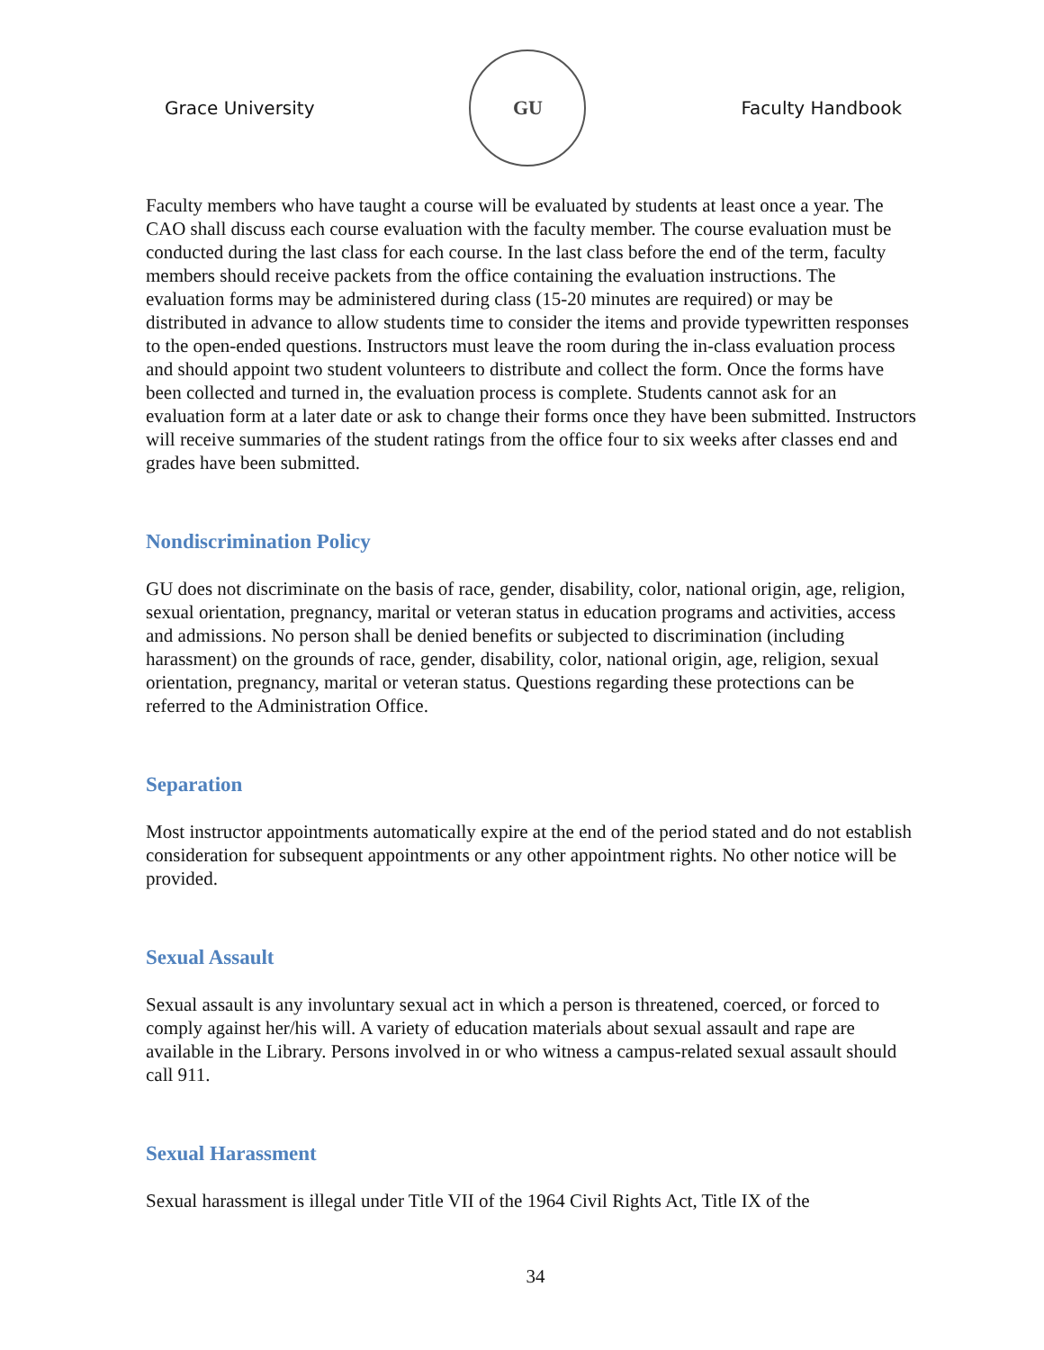Grace University
GU
Faculty Handbook
Faculty members who have taught a course will be evaluated by students at least once a year. The CAO shall discuss each course evaluation with the faculty member. The course evaluation must be conducted during the last class for each course. In the last class before the end of the term, faculty members should receive packets from the office containing the evaluation instructions. The evaluation forms may be administered during class (15-20 minutes are required) or may be distributed in advance to allow students time to consider the items and provide typewritten responses to the open-ended questions. Instructors must leave the room during the in-class evaluation process and should appoint two student volunteers to distribute and collect the form. Once the forms have been collected and turned in, the evaluation process is complete. Students cannot ask for an evaluation form at a later date or ask to change their forms once they have been submitted. Instructors will receive summaries of the student ratings from the office four to six weeks after classes end and grades have been submitted.
Nondiscrimination Policy
GU does not discriminate on the basis of race, gender, disability, color, national origin, age, religion, sexual orientation, pregnancy, marital or veteran status in education programs and activities, access and admissions. No person shall be denied benefits or subjected to discrimination (including harassment) on the grounds of race, gender, disability, color, national origin, age, religion, sexual orientation, pregnancy, marital or veteran status. Questions regarding these protections can be referred to the Administration Office.
Separation
Most instructor appointments automatically expire at the end of the period stated and do not establish consideration for subsequent appointments or any other appointment rights. No other notice will be provided.
Sexual Assault
Sexual assault is any involuntary sexual act in which a person is threatened, coerced, or forced to comply against her/his will. A variety of education materials about sexual assault and rape are available in the Library. Persons involved in or who witness a campus-related sexual assault should call 911.
Sexual Harassment
Sexual harassment is illegal under Title VII of the 1964 Civil Rights Act, Title IX of the
34